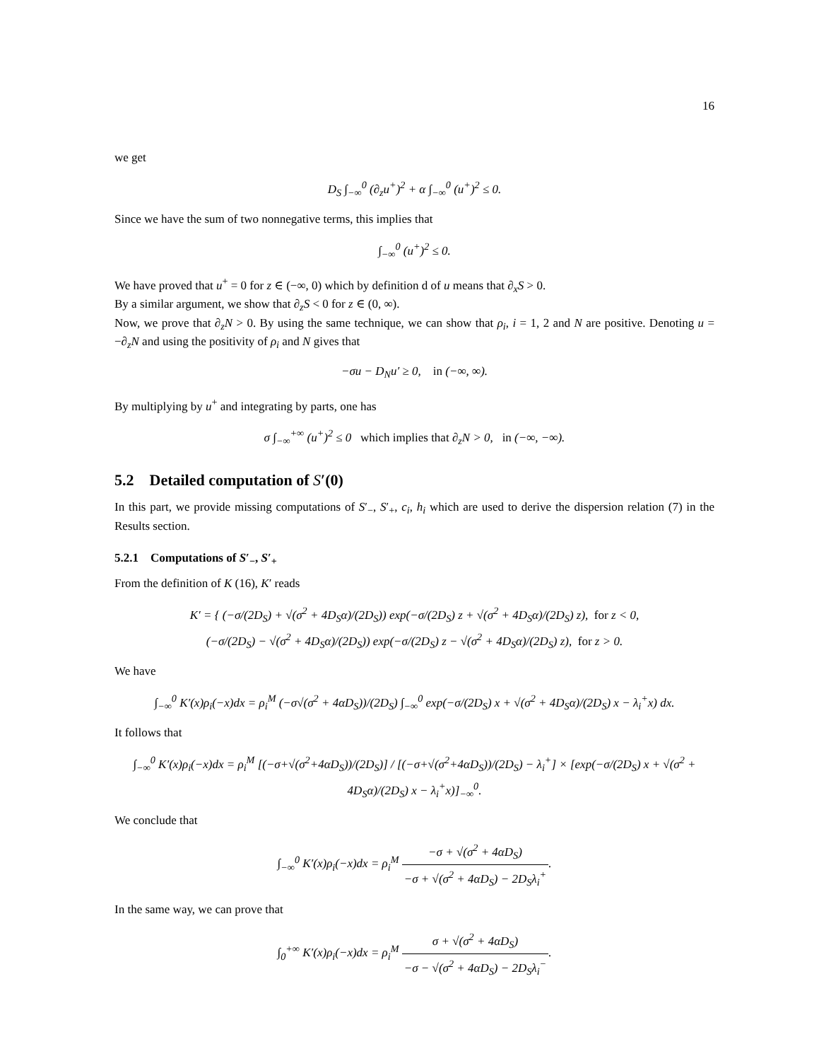16
we get
D<sub>S</sub> ∫<sub>−∞</sub><sup>0</sup> (∂<sub>z</sub>u<sup>+</sup>)<sup>2</sup> + α ∫<sub>−∞</sub><sup>0</sup> (u<sup>+</sup>)<sup>2</sup> ≤ 0.
Since we have the sum of two nonnegative terms, this implies that
∫<sub>−∞</sub><sup>0</sup> (u<sup>+</sup>)<sup>2</sup> ≤ 0.
We have proved that u<sup>+</sup> = 0 for z ∈ (−∞, 0) which by definition d of u means that ∂<sub>x</sub>S > 0.
By a similar argument, we show that ∂<sub>z</sub>S < 0 for z ∈ (0, ∞).
Now, we prove that ∂<sub>z</sub>N > 0. By using the same technique, we can show that ρ<sub>i</sub>, i = 1, 2 and N are positive. Denoting u = −∂<sub>z</sub>N and using the positivity of ρ<sub>i</sub> and N gives that
−σu − D<sub>N</sub>u′ ≥ 0, in (−∞, ∞).
By multiplying by u<sup>+</sup> and integrating by parts, one has
σ ∫<sub>−∞</sub><sup>+∞</sup> (u<sup>+</sup>)<sup>2</sup> ≤ 0 which implies that ∂<sub>z</sub>N > 0, in (−∞, −∞).
5.2 Detailed computation of S′(0)
In this part, we provide missing computations of S′<sub>−</sub>, S′<sub>+</sub>, c<sub>i</sub>, h<sub>i</sub> which are used to derive the dispersion relation (7) in the Results section.
5.2.1 Computations of S′<sub>−</sub>, S′<sub>+</sub>
From the definition of K (16), K′ reads
K′ = { (−σ/(2D<sub>S</sub>) + √(σ<sup>2</sup> + 4D<sub>S</sub>α)/(2D<sub>S</sub>)) exp(−σ/(2D<sub>S</sub>) z + √(σ<sup>2</sup> + 4D<sub>S</sub>α)/(2D<sub>S</sub>) z), for z < 0,
(−σ/(2D<sub>S</sub>) − √(σ<sup>2</sup> + 4D<sub>S</sub>α)/(2D<sub>S</sub>)) exp(−σ/(2D<sub>S</sub>) z − √(σ<sup>2</sup> + 4D<sub>S</sub>α)/(2D<sub>S</sub>) z), for z > 0.
We have
∫<sub>−∞</sub><sup>0</sup> K′(x)ρ<sub>i</sub>(−x)dx = ρ<sub>i</sub><sup>M</sup> (−σ√(σ<sup>2</sup> + 4αD<sub>S</sub>))/(2D<sub>S</sub>) ∫<sub>−∞</sub><sup>0</sup> exp(−σ/(2D<sub>S</sub>) x + √(σ<sup>2</sup> + 4D<sub>S</sub>α)/(2D<sub>S</sub>) x − λ<sub>i</sub><sup>+</sup>x) dx.
It follows that
∫<sub>−∞</sub><sup>0</sup> K′(x)ρ<sub>i</sub>(−x)dx = ρ<sub>i</sub><sup>M</sup> [(−σ+√(σ<sup>2</sup>+4αD<sub>S</sub>))/(2D<sub>S</sub>)] / [(−σ+√(σ<sup>2</sup>+4αD<sub>S</sub>))/(2D<sub>S</sub>) − λ<sub>i</sub><sup>+</sup>] × [exp(−σ/(2D<sub>S</sub>) x + √(σ<sup>2</sup> + 4D<sub>S</sub>α)/(2D<sub>S</sub>) x − λ<sub>i</sub><sup>+</sup>x)]<sub>−∞</sub><sup>0</sup>.
We conclude that
∫<sub>−∞</sub><sup>0</sup> K′(x)ρ<sub>i</sub>(−x)dx = ρ<sub>i</sub><sup>M</sup> −σ + √(σ<sup>2</sup> + 4αD<sub>S</sub>) −σ + √(σ<sup>2</sup> + 4αD<sub>S</sub>) − 2D<sub>S</sub>λ<sub>i</sub><sup>+</sup>.
In the same way, we can prove that
∫<sub>0</sub><sup>+∞</sup> K′(x)ρ<sub>i</sub>(−x)dx = ρ<sub>i</sub><sup>M</sup> σ + √(σ<sup>2</sup> + 4αD<sub>S</sub>) −σ − √(σ<sup>2</sup> + 4αD<sub>S</sub>) − 2D<sub>S</sub>λ<sub>i</sub><sup>−</sup>.